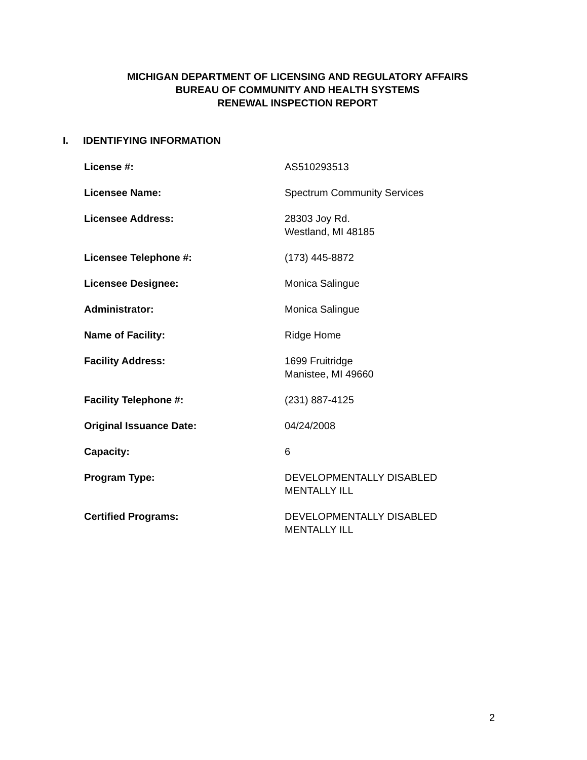MICHIGAN DEPARTMENT OF LICENSING AND REGULATORY AFFAIRS
BUREAU OF COMMUNITY AND HEALTH SYSTEMS
RENEWAL INSPECTION REPORT
I. IDENTIFYING INFORMATION
| License #: | AS510293513 |
| Licensee Name: | Spectrum Community Services |
| Licensee Address: | 28303 Joy Rd. Westland, MI 48185 |
| Licensee Telephone #: | (173) 445-8872 |
| Licensee Designee: | Monica Salingue |
| Administrator: | Monica Salingue |
| Name of Facility: | Ridge Home |
| Facility Address: | 1699 Fruitridge Manistee, MI 49660 |
| Facility Telephone #: | (231) 887-4125 |
| Original Issuance Date: | 04/24/2008 |
| Capacity: | 6 |
| Program Type: | DEVELOPMENTALLY DISABLED MENTALLY ILL |
| Certified Programs: | DEVELOPMENTALLY DISABLED MENTALLY ILL |
2